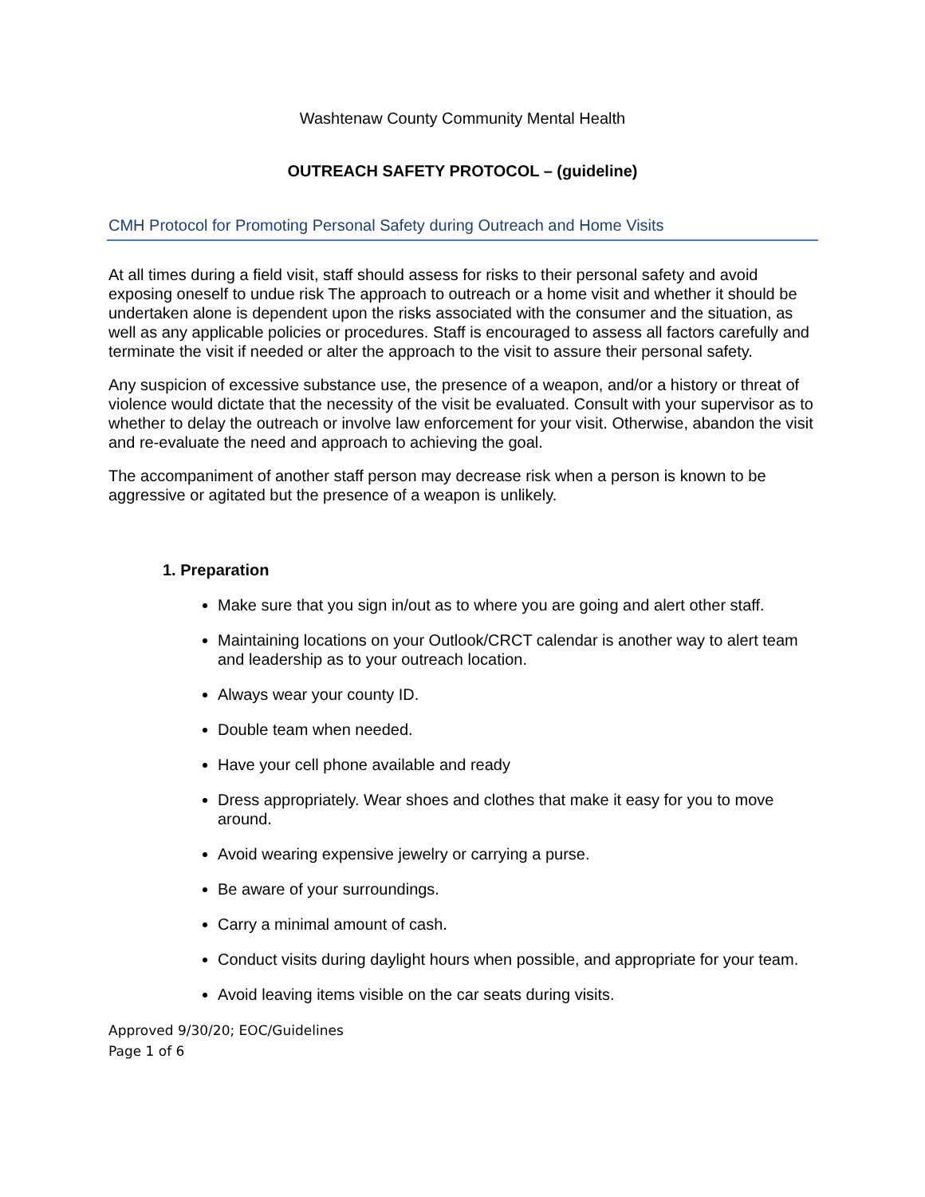Washtenaw County Community Mental Health
OUTREACH SAFETY PROTOCOL – (guideline)
CMH Protocol for Promoting Personal Safety during Outreach and Home Visits
At all times during a field visit, staff should assess for risks to their personal safety and avoid exposing oneself to undue risk The approach to outreach or a home visit and whether it should be undertaken alone is dependent upon the risks associated with the consumer and the situation, as well as any applicable policies or procedures. Staff is encouraged to assess all factors carefully and terminate the visit if needed or alter the approach to the visit to assure their personal safety.
Any suspicion of excessive substance use, the presence of a weapon, and/or a history or threat of violence would dictate that the necessity of the visit be evaluated. Consult with your supervisor as to whether to delay the outreach or involve law enforcement for your visit. Otherwise, abandon the visit and re-evaluate the need and approach to achieving the goal.
The accompaniment of another staff person may decrease risk when a person is known to be aggressive or agitated but the presence of a weapon is unlikely.
1. Preparation
Make sure that you sign in/out as to where you are going and alert other staff.
Maintaining locations on your Outlook/CRCT calendar is another way to alert team and leadership as to your outreach location.
Always wear your county ID.
Double team when needed.
Have your cell phone available and ready
Dress appropriately. Wear shoes and clothes that make it easy for you to move around.
Avoid wearing expensive jewelry or carrying a purse.
Be aware of your surroundings.
Carry a minimal amount of cash.
Conduct visits during daylight hours when possible, and appropriate for your team.
Avoid leaving items visible on the car seats during visits.
Approved 9/30/20; EOC/Guidelines
Page 1 of 6